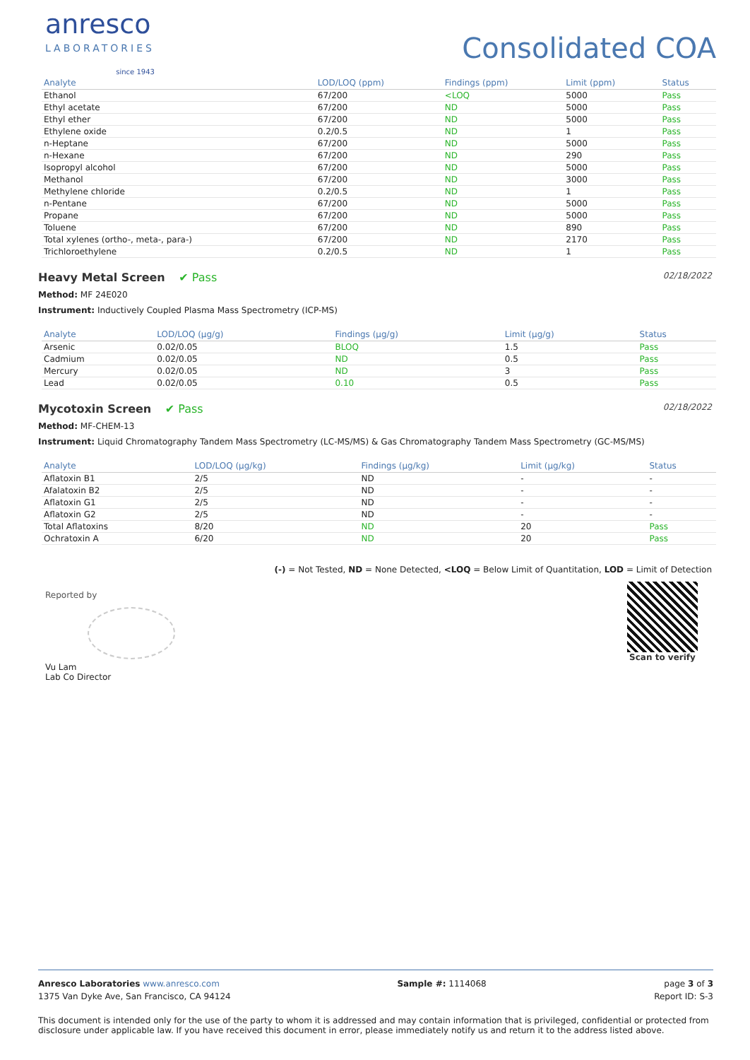anresco
LABORATORIES
since 1943
Consolidated COA
| Analyte | LOD/LOQ (ppm) | Findings (ppm) | Limit (ppm) | Status |
| --- | --- | --- | --- | --- |
| Ethanol | 67/200 | <LOQ | 5000 | Pass |
| Ethyl acetate | 67/200 | ND | 5000 | Pass |
| Ethyl ether | 67/200 | ND | 5000 | Pass |
| Ethylene oxide | 0.2/0.5 | ND | 1 | Pass |
| n-Heptane | 67/200 | ND | 5000 | Pass |
| n-Hexane | 67/200 | ND | 290 | Pass |
| Isopropyl alcohol | 67/200 | ND | 5000 | Pass |
| Methanol | 67/200 | ND | 3000 | Pass |
| Methylene chloride | 0.2/0.5 | ND | 1 | Pass |
| n-Pentane | 67/200 | ND | 5000 | Pass |
| Propane | 67/200 | ND | 5000 | Pass |
| Toluene | 67/200 | ND | 890 | Pass |
| Total xylenes (ortho-, meta-, para-) | 67/200 | ND | 2170 | Pass |
| Trichloroethylene | 0.2/0.5 | ND | 1 | Pass |
Heavy Metal Screen ✔ Pass
02/18/2022
Method: MF 24E020
Instrument: Inductively Coupled Plasma Mass Spectrometry (ICP-MS)
| Analyte | LOD/LOQ (µg/g) | Findings (µg/g) | Limit (µg/g) | Status |
| --- | --- | --- | --- | --- |
| Arsenic | 0.02/0.05 | BLOQ | 1.5 | Pass |
| Cadmium | 0.02/0.05 | ND | 0.5 | Pass |
| Mercury | 0.02/0.05 | ND | 3 | Pass |
| Lead | 0.02/0.05 | 0.10 | 0.5 | Pass |
Mycotoxin Screen ✔ Pass
02/18/2022
Method: MF-CHEM-13
Instrument: Liquid Chromatography Tandem Mass Spectrometry (LC-MS/MS) & Gas Chromatography Tandem Mass Spectrometry (GC-MS/MS)
| Analyte | LOD/LOQ (µg/kg) | Findings (µg/kg) | Limit (µg/kg) | Status |
| --- | --- | --- | --- | --- |
| Aflatoxin B1 | 2/5 | ND | - | - |
| Afalatoxin B2 | 2/5 | ND | - | - |
| Aflatoxin G1 | 2/5 | ND | - | - |
| Aflatoxin G2 | 2/5 | ND | - | - |
| Total Aflatoxins | 8/20 | ND | 20 | Pass |
| Ochratoxin A | 6/20 | ND | 20 | Pass |
(-) = Not Tested, ND = None Detected, <LOQ = Below Limit of Quantitation, LOD = Limit of Detection
Reported by
Vu Lam
Lab Co Director
Scan to verify
Anresco Laboratories www.anresco.com Sample #: 1114068 page 3 of 3
1375 Van Dyke Ave, San Francisco, CA 94124 Report ID: S-3
This document is intended only for the use of the party to whom it is addressed and may contain information that is privileged, confidential or protected from disclosure under applicable law. If you have received this document in error, please immediately notify us and return it to the address listed above.